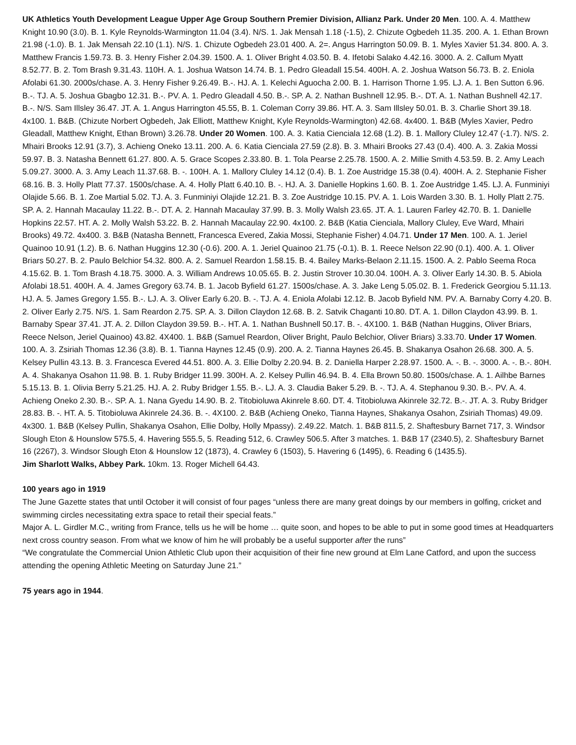UK Athletics Youth Development League Upper Age Group Southern Premier Division, Allianz Park. Under 20 Men. 100. A. 4. Matthew Knight 10.90 (3.0). B. 1. Kyle Reynolds-Warmington 11.04 (3.4). N/S. 1. Jak Mensah 1.18 (-1.5), 2. Chizute Ogbedeh 11.35. 200. A. 1. Ethan Brown 21.98 (-1.0). B. 1. Jak Mensah 22.10 (1.1). N/S. 1. Chizute Ogbedeh 23.01 400. A. 2=. Angus Harrington 50.09. B. 1. Myles Xavier 51.34. 800. A. 3. Matthew Francis 1.59.73. B. 3. Henry Fisher 2.04.39. 1500. A. 1. Oliver Bright 4.03.50. B. 4. Ifetobi Salako 4.42.16. 3000. A. 2. Callum Myatt 8.52.77. B. 2. Tom Brash 9.31.43. 110H. A. 1. Joshua Watson 14.74. B. 1. Pedro Gleadall 15.54. 400H. A. 2. Joshua Watson 56.73. B. 2. Eniola Afolabi 61.30. 2000s/chase. A. 3. Henry Fisher 9.26.49. B.-. HJ. A. 1. Kelechi Aguocha 2.00. B. 1. Harrison Thorne 1.95. LJ. A. 1. Ben Sutton 6.96. B.-. TJ. A. 5. Joshua Gbagbo 12.31. B.-. PV. A. 1. Pedro Gleadall 4.50. B.-. SP. A. 2. Nathan Bushnell 12.95. B.-. DT. A. 1. Nathan Bushnell 42.17. B.-. N/S. Sam Illsley 36.47. JT. A. 1. Angus Harrington 45.55, B. 1. Coleman Corry 39.86. HT. A. 3. Sam Illsley 50.01. B. 3. Charlie Short 39.18. 4x100. 1. B&B. (Chizute Norbert Ogbedeh, Jak Elliott, Matthew Knight, Kyle Reynolds-Warmington) 42.68. 4x400. 1. B&B (Myles Xavier, Pedro Gleadall, Matthew Knight, Ethan Brown) 3.26.78. Under 20 Women. 100. A. 3. Katia Cienciala 12.68 (1.2). B. 1. Mallory Cluley 12.47 (-1.7). N/S. 2. Mhairi Brooks 12.91 (3.7), 3. Achieng Oneko 13.11. 200. A. 6. Katia Cienciala 27.59 (2.8). B. 3. Mhairi Brooks 27.43 (0.4). 400. A. 3. Zakia Mossi 59.97. B. 3. Natasha Bennett 61.27. 800. A. 5. Grace Scopes 2.33.80. B. 1. Tola Pearse 2.25.78. 1500. A. 2. Millie Smith 4.53.59. B. 2. Amy Leach 5.09.27. 3000. A. 3. Amy Leach 11.37.68. B. -. 100H. A. 1. Mallory Cluley 14.12 (0.4). B. 1. Zoe Austridge 15.38 (0.4). 400H. A. 2. Stephanie Fisher 68.16. B. 3. Holly Platt 77.37. 1500s/chase. A. 4. Holly Platt 6.40.10. B. -. HJ. A. 3. Danielle Hopkins 1.60. B. 1. Zoe Austridge 1.45. LJ. A. Funminiyi Olajide 5.66. B. 1. Zoe Martial 5.02. TJ. A. 3. Funminiyi Olajide 12.21. B. 3. Zoe Austridge 10.15. PV. A. 1. Lois Warden 3.30. B. 1. Holly Platt 2.75. SP. A. 2. Hannah Macaulay 11.22. B.-. DT. A. 2. Hannah Macaulay 37.99. B. 3. Molly Walsh 23.65. JT. A. 1. Lauren Farley 42.70. B. 1. Danielle Hopkins 22.57. HT. A. 2. Molly Walsh 53.22. B. 2. Hannah Macaulay 22.90. 4x100. 2. B&B (Katia Cienciala, Mallory Cluley, Eve Ward, Mhairi Brooks) 49.72. 4x400. 3. B&B (Natasha Bennett, Francesca Evered, Zakia Mossi, Stephanie Fisher) 4.04.71. Under 17 Men. 100. A. 1. Jeriel Quainoo 10.91 (1.2). B. 6. Nathan Huggins 12.30 (-0.6). 200. A. 1. Jeriel Quainoo 21.75 (-0.1). B. 1. Reece Nelson 22.90 (0.1). 400. A. 1. Oliver Briars 50.27. B. 2. Paulo Belchior 54.32. 800. A. 2. Samuel Reardon 1.58.15. B. 4. Bailey Marks-Belaon 2.11.15. 1500. A. 2. Pablo Seema Roca 4.15.62. B. 1. Tom Brash 4.18.75. 3000. A. 3. William Andrews 10.05.65. B. 2. Justin Strover 10.30.04. 100H. A. 3. Oliver Early 14.30. B. 5. Abiola Afolabi 18.51. 400H. A. 4. James Gregory 63.74. B. 1. Jacob Byfield 61.27. 1500s/chase. A. 3. Jake Leng 5.05.02. B. 1. Frederick Georgiou 5.11.13. HJ. A. 5. James Gregory 1.55. B.-. LJ. A. 3. Oliver Early 6.20. B. -. TJ. A. 4. Eniola Afolabi 12.12. B. Jacob Byfield NM. PV. A. Barnaby Corry 4.20. B. 2. Oliver Early 2.75. N/S. 1. Sam Reardon 2.75. SP. A. 3. Dillon Claydon 12.68. B. 2. Satvik Chaganti 10.80. DT. A. 1. Dillon Claydon 43.99. B. 1. Barnaby Spear 37.41. JT. A. 2. Dillon Claydon 39.59. B.-. HT. A. 1. Nathan Bushnell 50.17. B. -. 4X100. 1. B&B (Nathan Huggins, Oliver Briars, Reece Nelson, Jeriel Quainoo) 43.82. 4X400. 1. B&B (Samuel Reardon, Oliver Bright, Paulo Belchior, Oliver Briars) 3.33.70. Under 17 Women. 100. A. 3. Zsiriah Thomas 12.36 (3.8). B. 1. Tianna Haynes 12.45 (0.9). 200. A. 2. Tianna Haynes 26.45. B. Shakanya Osahon 26.68. 300. A. 5. Kelsey Pullin 43.13. B. 3. Francesca Evered 44.51. 800. A. 3. Ellie Dolby 2.20.94. B. 2. Daniella Harper 2.28.97. 1500. A. -. B. -. 3000. A. -. B.-. 80H. A. 4. Shakanya Osahon 11.98. B. 1. Ruby Bridger 11.99. 300H. A. 2. Kelsey Pullin 46.94. B. 4. Ella Brown 50.80. 1500s/chase. A. 1. Ailhbe Barnes 5.15.13. B. 1. Olivia Berry 5.21.25. HJ. A. 2. Ruby Bridger 1.55. B.-. LJ. A. 3. Claudia Baker 5.29. B. -. TJ. A. 4. Stephanou 9.30. B.-. PV. A. 4. Achieng Oneko 2.30. B.-. SP. A. 1. Nana Gyedu 14.90. B. 2. Titobioluwa Akinrele 8.60. DT. 4. Titobioluwa Akinrele 32.72. B.-. JT. A. 3. Ruby Bridger 28.83. B. -. HT. A. 5. Titobioluwa Akinrele 24.36. B. -. 4X100. 2. B&B (Achieng Oneko, Tianna Haynes, Shakanya Osahon, Zsiriah Thomas) 49.09. 4x300. 1. B&B (Kelsey Pullin, Shakanya Osahon, Ellie Dolby, Holly Mpassy). 2.49.22. Match. 1. B&B 811.5, 2. Shaftesbury Barnet 717, 3. Windsor Slough Eton & Hounslow 575.5, 4. Havering 555.5, 5. Reading 512, 6. Crawley 506.5. After 3 matches. 1. B&B 17 (2340.5), 2. Shaftesbury Barnet 16 (2267), 3. Windsor Slough Eton & Hounslow 12 (1873), 4. Crawley 6 (1503), 5. Havering 6 (1495), 6. Reading 6 (1435.5).
Jim Sharlott Walks, Abbey Park. 10km. 13. Roger Michell 64.43.
100 years ago in 1919
The June Gazette states that until October it will consist of four pages “unless there are many great doings by our members in golfing, cricket and swimming circles necessitating extra space to retail their special feats.”
Major A. L. Girdler M.C., writing from France, tells us he will be home … quite soon, and hopes to be able to put in some good times at Headquarters next cross country season. From what we know of him he will probably be a useful supporter after the runs”
“We congratulate the Commercial Union Athletic Club upon their acquisition of their fine new ground at Elm Lane Catford, and upon the success attending the opening Athletic Meeting on Saturday June 21.”
75 years ago in 1944.